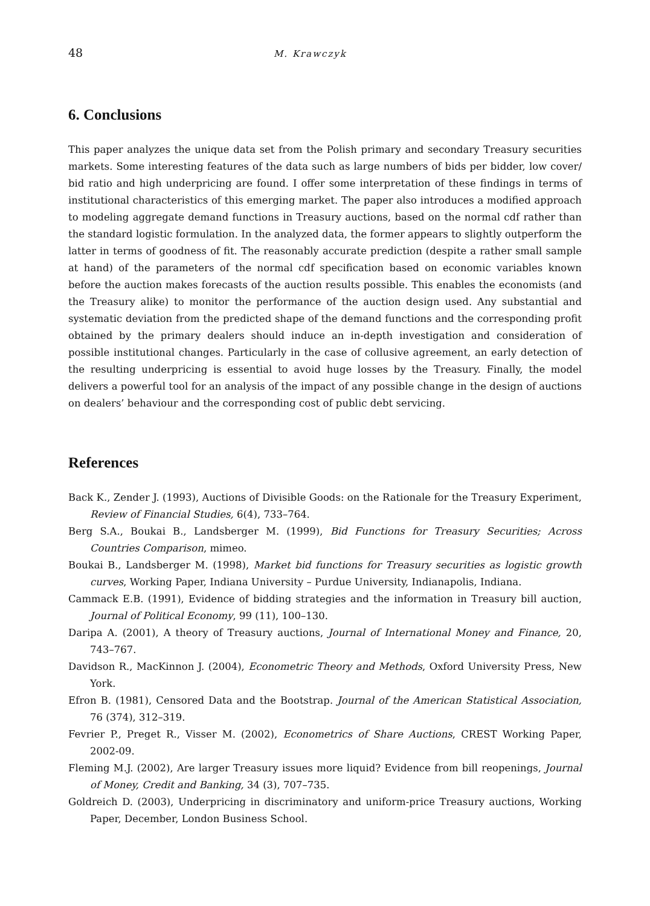48 M. Krawczyk
6. Conclusions
This paper analyzes the unique data set from the Polish primary and secondary Treasury securities markets. Some interesting features of the data such as large numbers of bids per bidder, low cover/ bid ratio and high underpricing are found. I offer some interpretation of these findings in terms of institutional characteristics of this emerging market. The paper also introduces a modified approach to modeling aggregate demand functions in Treasury auctions, based on the normal cdf rather than the standard logistic formulation. In the analyzed data, the former appears to slightly outperform the latter in terms of goodness of fit. The reasonably accurate prediction (despite a rather small sample at hand) of the parameters of the normal cdf specification based on economic variables known before the auction makes forecasts of the auction results possible. This enables the economists (and the Treasury alike) to monitor the performance of the auction design used. Any substantial and systematic deviation from the predicted shape of the demand functions and the corresponding profit obtained by the primary dealers should induce an in-depth investigation and consideration of possible institutional changes. Particularly in the case of collusive agreement, an early detection of the resulting underpricing is essential to avoid huge losses by the Treasury. Finally, the model delivers a powerful tool for an analysis of the impact of any possible change in the design of auctions on dealers’ behaviour and the corresponding cost of public debt servicing.
References
Back K., Zender J. (1993), Auctions of Divisible Goods: on the Rationale for the Treasury Experiment, Review of Financial Studies, 6(4), 733–764.
Berg S.A., Boukai B., Landsberger M. (1999), Bid Functions for Treasury Securities; Across Countries Comparison, mimeo.
Boukai B., Landsberger M. (1998), Market bid functions for Treasury securities as logistic growth curves, Working Paper, Indiana University – Purdue University, Indianapolis, Indiana.
Cammack E.B. (1991), Evidence of bidding strategies and the information in Treasury bill auction, Journal of Political Economy, 99 (11), 100–130.
Daripa A. (2001), A theory of Treasury auctions, Journal of International Money and Finance, 20, 743–767.
Davidson R., MacKinnon J. (2004), Econometric Theory and Methods, Oxford University Press, New York.
Efron B. (1981), Censored Data and the Bootstrap. Journal of the American Statistical Association, 76 (374), 312–319.
Fevrier P., Preget R., Visser M. (2002), Econometrics of Share Auctions, CREST Working Paper, 2002-09.
Fleming M.J. (2002), Are larger Treasury issues more liquid? Evidence from bill reopenings, Journal of Money, Credit and Banking, 34 (3), 707–735.
Goldreich D. (2003), Underpricing in discriminatory and uniform-price Treasury auctions, Working Paper, December, London Business School.